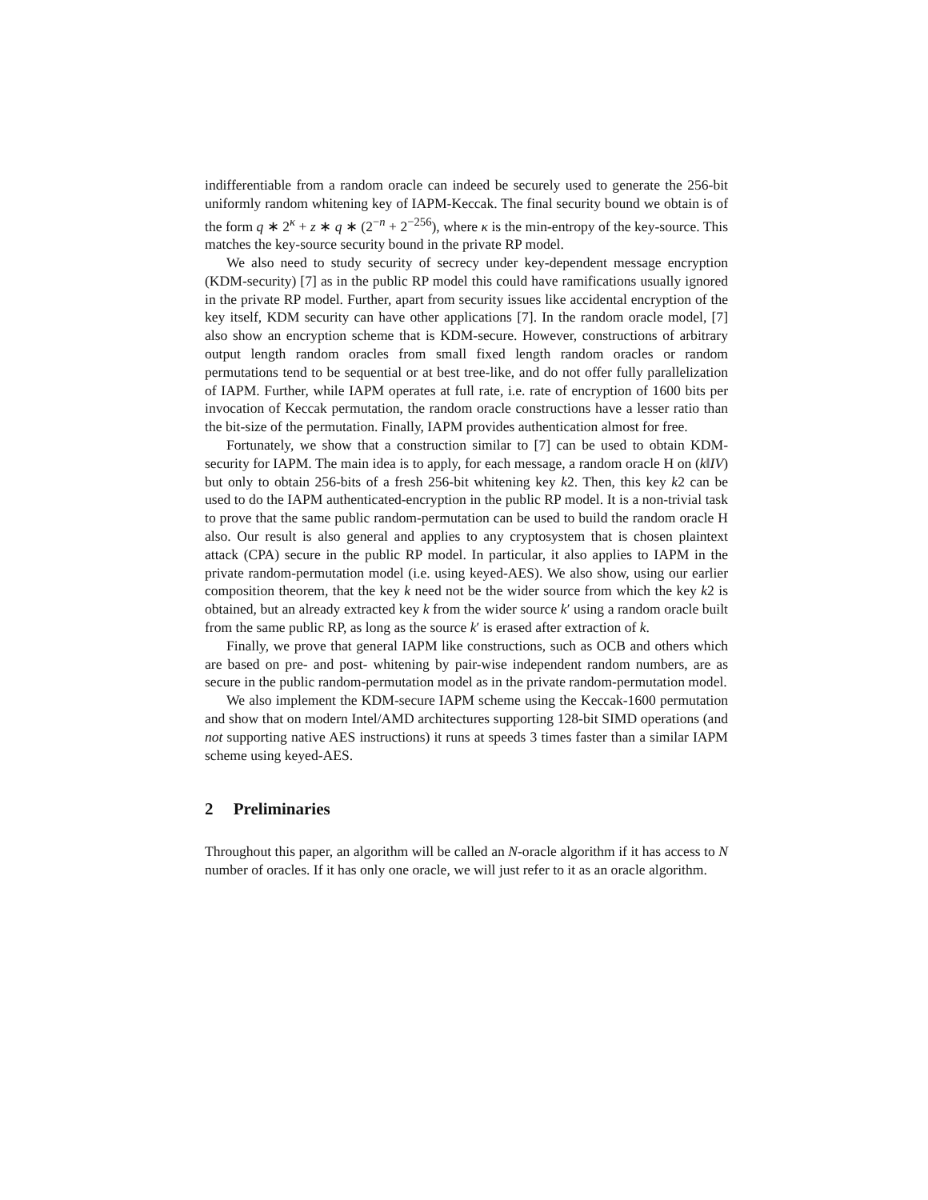indifferentiable from a random oracle can indeed be securely used to generate the 256-bit uniformly random whitening key of IAPM-Keccak. The final security bound we obtain is of the form q ∗ 2<sup>κ</sup> + z ∗ q ∗ (2<sup>−n</sup> + 2<sup>−256</sup>), where κ is the min-entropy of the key-source. This matches the key-source security bound in the private RP model.
We also need to study security of secrecy under key-dependent message encryption (KDM-security) [7] as in the public RP model this could have ramifications usually ignored in the private RP model. Further, apart from security issues like accidental encryption of the key itself, KDM security can have other applications [7]. In the random oracle model, [7] also show an encryption scheme that is KDM-secure. However, constructions of arbitrary output length random oracles from small fixed length random oracles or random permutations tend to be sequential or at best tree-like, and do not offer fully parallelization of IAPM. Further, while IAPM operates at full rate, i.e. rate of encryption of 1600 bits per invocation of Keccak permutation, the random oracle constructions have a lesser ratio than the bit-size of the permutation. Finally, IAPM provides authentication almost for free.
Fortunately, we show that a construction similar to [7] can be used to obtain KDM-security for IAPM. The main idea is to apply, for each message, a random oracle H on (k‖IV) but only to obtain 256-bits of a fresh 256-bit whitening key k2. Then, this key k2 can be used to do the IAPM authenticated-encryption in the public RP model. It is a non-trivial task to prove that the same public random-permutation can be used to build the random oracle H also. Our result is also general and applies to any cryptosystem that is chosen plaintext attack (CPA) secure in the public RP model. In particular, it also applies to IAPM in the private random-permutation model (i.e. using keyed-AES). We also show, using our earlier composition theorem, that the key k need not be the wider source from which the key k2 is obtained, but an already extracted key k from the wider source k′ using a random oracle built from the same public RP, as long as the source k′ is erased after extraction of k.
Finally, we prove that general IAPM like constructions, such as OCB and others which are based on pre- and post- whitening by pair-wise independent random numbers, are as secure in the public random-permutation model as in the private random-permutation model.
We also implement the KDM-secure IAPM scheme using the Keccak-1600 permutation and show that on modern Intel/AMD architectures supporting 128-bit SIMD operations (and not supporting native AES instructions) it runs at speeds 3 times faster than a similar IAPM scheme using keyed-AES.
2 Preliminaries
Throughout this paper, an algorithm will be called an N-oracle algorithm if it has access to N number of oracles. If it has only one oracle, we will just refer to it as an oracle algorithm.